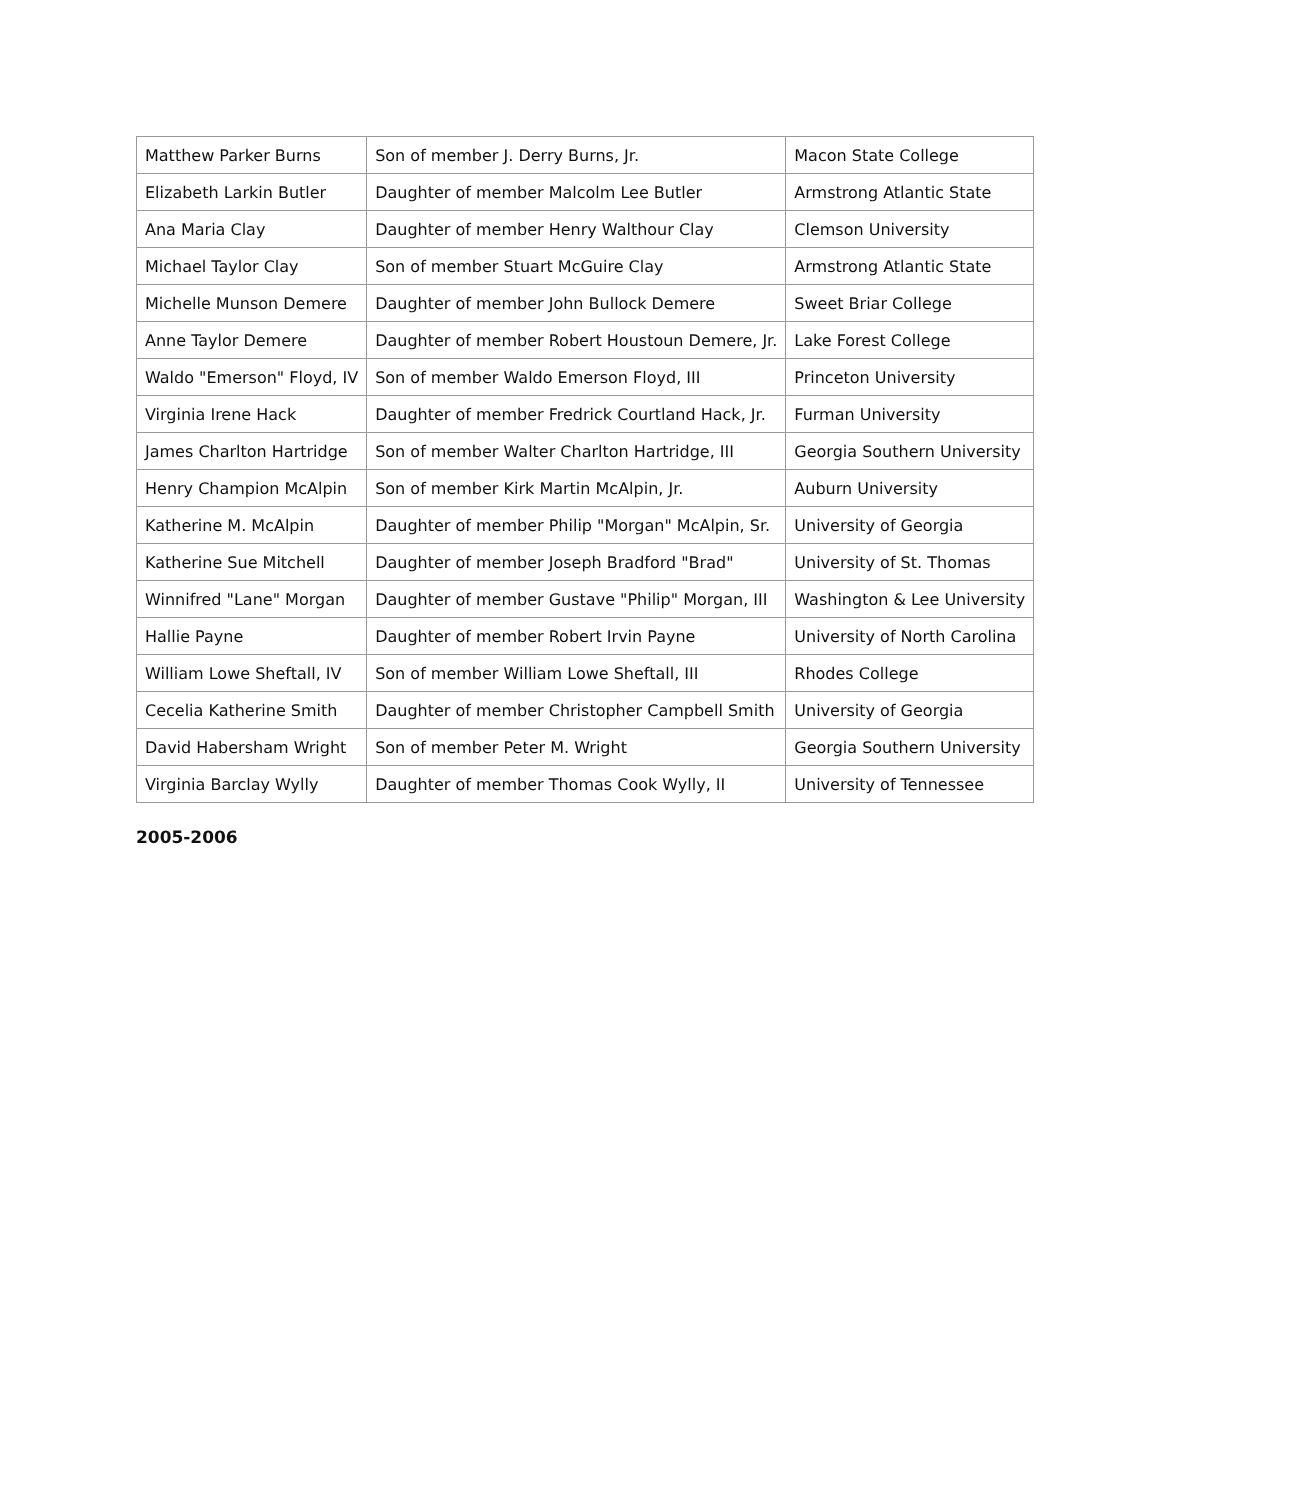| Matthew Parker Burns | Son of member J. Derry Burns, Jr. | Macon State College |
| Elizabeth Larkin Butler | Daughter of member Malcolm Lee Butler | Armstrong Atlantic State |
| Ana Maria Clay | Daughter of member Henry Walthour Clay | Clemson University |
| Michael Taylor Clay | Son of member Stuart McGuire Clay | Armstrong Atlantic State |
| Michelle Munson Demere | Daughter of member John Bullock Demere | Sweet Briar College |
| Anne Taylor Demere | Daughter of member Robert Houstoun Demere, Jr. | Lake Forest College |
| Waldo "Emerson" Floyd, IV | Son of member Waldo Emerson Floyd, III | Princeton University |
| Virginia Irene Hack | Daughter of member Fredrick Courtland Hack, Jr. | Furman University |
| James Charlton Hartridge | Son of member Walter Charlton Hartridge, III | Georgia Southern University |
| Henry Champion McAlpin | Son of member Kirk Martin McAlpin, Jr. | Auburn University |
| Katherine M. McAlpin | Daughter of member Philip "Morgan" McAlpin, Sr. | University of Georgia |
| Katherine Sue Mitchell | Daughter of member Joseph Bradford "Brad" | University of St. Thomas |
| Winnifred "Lane" Morgan | Daughter of member Gustave "Philip" Morgan, III | Washington & Lee University |
| Hallie Payne | Daughter of member Robert Irvin Payne | University of North Carolina |
| William Lowe Sheftall, IV | Son of member William Lowe Sheftall, III | Rhodes College |
| Cecelia Katherine Smith | Daughter of member Christopher Campbell Smith | University of Georgia |
| David Habersham Wright | Son of member Peter M. Wright | Georgia Southern University |
| Virginia Barclay Wylly | Daughter of member Thomas Cook Wylly, II | University of Tennessee |
2005-2006